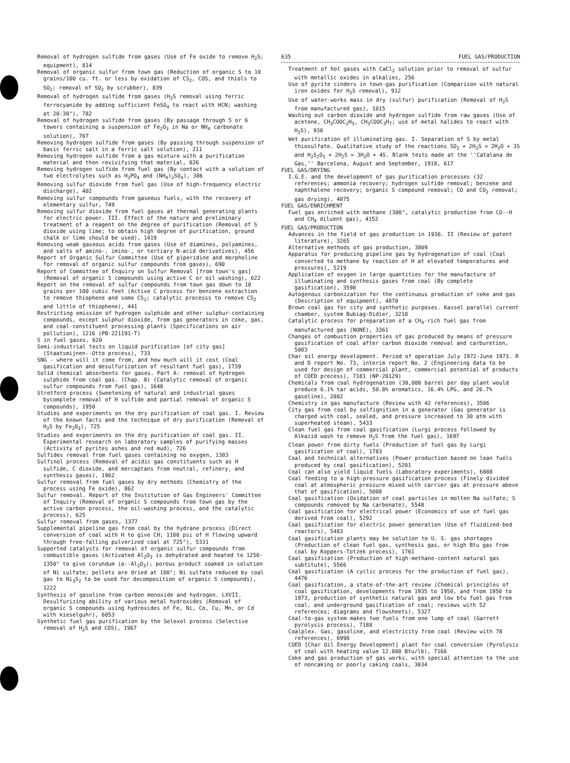Removal of hydrogen sulfide from gases (Use of Fe oxide to remove H<sub>2</sub>S; equipment), 814
Removal of organic sulfur from town gas (Reduction of organic S to 10 grains/100 cu. ft. or less by oxidation of CS<sub>2</sub>, COS, and thiols to SO<sub>2</sub>; removal of SO<sub>2</sub> by scrubber), 839
Removal of hydrogen sulfide from gases (H<sub>2</sub>S removal using ferric ferrocyanide by adding sufficient FeSO<sub>4</sub> to react with HCN; washing at 20-30°), 782
Removal of hydrogen sulfide from gases (By passage through 5 or 6 towers containing a suspension of Fe<sub>2</sub>O<sub>3</sub> in Na or NH<sub>4</sub> carbonate solution), 707
Removing hydrogen sulfide from gases (By passing through suspension of basic ferric salt in a ferric salt solution), 211
Removing hydrogen sulfide from a gas mixture with a purification material and then revivifying that material, 826
Removing hydrogen sulfide from fuel gas (By contact with a solution of two electrolytes such as H<sub>3</sub>PO<sub>4</sub> and (NH<sub>4</sub>)<sub>2</sub>SO<sub>4</sub>), 386
Removing sulfur dioxide from fuel gas (Use of high-frequency electric discharge), 402
Removing sulfur compounds from gaseous fuels, with the recovery of elementary sulfur, 749
Removing sulfur dioxide from fuel gases at thermal generating plants for electric power. III. Effect of the nature and preliminary treatment of a reagent on the degree of purification (Removal of S dioxide using lime; to obtain high degree of purification, ground chalk or lime should be used), 1419
Removing weak gaseous acids from gases (Use of diamines, polyamines, and salts of amino-, imino-, or tertiary N-acid derivatives), 456
Report of Organic Sulfur Committee (Use of piperidine and morpholine for removal of organic sulfur compounds from gases), 690
Report of Committee of Enquiry on Sulfur Removal [from town's gas] (Removal of organic S compounds using active C or oil washing), 622
Report on the removal of sulfur compounds from town gas down to 10 grains per 100 cubic feet (Active C process for benzene extraction to remove thiophene and some CS<sub>2</sub>; catalytic processs to remove CS<sub>2</sub> and little of thiophene), 441
Restricting emission of hydrogen sulphide and other sulphur-containing compounds, except sulphur dioxide, from gas generators in coke, gas, and coal-constituent processing plants (Specifications on air pollution), 1216 (PB-221191-T)
S in fuel gases, 620
Semi-industrial tests on liquid purification [of city gas] (Staatsmijnen--Otto process), 733
SNG - where will it come from, and how much will it cost (Coal gasification and desulfurization of resultant fuel gas), 1739
Solid chemical absorbents for gases. Part A: removal of hydrogen sulphide from coal gas. (Chap. 8) (Catalytic removal of organic sulfur compounds from fuel gas), 1648
Stretford process (Sweetening of natural and industrial gases bycomplete removal of H sulfide and partial removal of organic S compounds), 1950
Studies and experiments on the dry purification of coal gas. I. Review of the known facts and the technique of dry purification (Removal of H<sub>2</sub>S by Fe<sub>2</sub>O<sub>3</sub>), 725
Studies and experiments on the dry purification of coal gas. II. Experimental research on laboratory samples of purifying masses (Activity of pyrites ashes and red mud), 726
Sulfides removal from fuel gases containing no oxygen, 1383
Sulfinol process (Removal of acidic gas constituents such as H sulfide, C dioxide, and mercaptans from neutral, refinery, and synthesis gases), 1962
Sulfur removal from fuel gases by dry methods (Chemistry of the process using Fe oxide), 862
Sulfur removal. Report of the Institution of Gas Engineers' Committee of Inquiry (Removal of organic S compounds from town gas by the active carbon process, the oil-washing process, and the catalytic process), 625
Sulfur removal from gases, 1377
Supplemental pipeline gas from coal by the hydrane process (Direct conversion of coal with H to give CH; 1100 psi of H flowing upward through free-falling pulverized coal at 725°), 5331
Supported catalysts for removal of organic sulfur compounds from combustible gases (Activated Al<sub>2</sub>O<sub>3</sub> is dehydrated and heated to 1250-1350° to give corundum (α--Al<sub>2</sub>O<sub>3</sub>); porous product soaked in solution of Ni sulfate; pellets are dried at 100°; Ni sulfate reduced by coal gas to Ni<sub>3</sub>S<sub>2</sub> to be used for decomposition of organic S compounds), 1222
Synthesis of gasoline from carbon monoxide and hydrogen. LXVII. Desulfurizing ability of various metal hydroxides (Removal of organic S compounds using hydroxides of Fe, Ni, Co, Cu, Mn, or Cd with kieselguhr), 6053
Synthetic fuel gas purification by the Selexol process (Selective removal of H<sub>2</sub>S and COS), 1967
635 FUEL GAS/PRODUCTION
Treatment of hot gases with CaCl<sub>2</sub> solution prior to removal of sulfur with metallic oxides in alkalies, 256
Use of pyrite cinders in town-gas purification (Comparison with natural iron oxides for H<sub>2</sub>S removal), 912
Use of water-works mass in dry (sulfur) purification (Removal of H<sub>2</sub>S from manufactured gas), 1015
Washing out carbon dioxide and hydrogen sulfide from raw gases (Use of acetone, CH<sub>3</sub>COOC<sub>2</sub>H<sub>5</sub>, CH<sub>3</sub>COOC<sub>3</sub>H<sub>7</sub>; use of metal halides to react with H<sub>2</sub>S), 930
Wet purification of illuminating gas. I. Separation of S by metal thiosulfate. Qualitative study of the reactions SO<sub>2</sub> + 2H<sub>2</sub>S = 2H<sub>2</sub>O + 3S and H<sub>2</sub>S<sub>2</sub>O<sub>3</sub> + 2H<sub>2</sub>S = 3H<sub>2</sub>O + 4S. Blank tests made at the ''Catalana de Gas,'' Barcelona, August and September, 1918, 617
FUEL GAS/DRYING
I.G.E. and the development of gas purification processes (32 references; ammonia recovery; hydrogen sulfide removal; benzene and naphthalene recovery; organic S compound removal; CO and CO<sub>2</sub> removal; gas drying), 4875
FUEL GAS/ENRICHMENT
Fuel gas enriched with methane (300°, catalytic production from CO--H and CH<sub>4</sub> diluent gas), 4152
FUEL GAS/PRODUCTION
Advances in the field of gas production in 1936. II (Review of patent literature), 3265
Alternative methods of gas production, 3869
Apparatus for producing pipeline gas by hydrogenation of coal (Coal converted to methane by reaction of H at elevated temperatures and pressures), 5219
Application of oxygen in large quantities for the manufacture of illuminating and synthesis gases from coal (By complete gasification), 3598
Autogenous carbonization for the continuous production of coke and gas (Description of equipment), 4870
Brown coal gas for city and synthetic purposes. Kassel parallel current chamber, system Bubiag-Didier, 3210
Catalytic process for preparation of a CH<sub>4</sub>-rich fuel gas from manufactured gas (NONE), 3361
Changes of combustion properties of gas produced by means of pressure gasification of coal after carbon dioxide removal and carburetion, 5003
Char oil energy development. Period of operation July 1972-June 1973. R and D report No. 73, interim report No. 2 (Engineering data to be used for design of commercial plant, commercial potential of products of COED process), 7181 (NP-20129)
Chemicals from coal hydrogenation (30,000 barrel per day plant would produce 6.1% tar acids, 50.8% aromatics, 16.4% LPG, and 26.7% gasoline), 2802
Chemistry in gas manufacture (Review with 42 references), 3506
City gas from coal by selfignition in a generator (Gas generator is charged with coal, sealed, and pressure increased to 30 atm with superheated steam), 5433
Clean fuel gas from coal gasification (Lurgi process followed by Alkazid wash to remove H<sub>2</sub>S from the fuel gas), 1697
Clean power from dirty fuels (Production of fuel gas by Lurgi gasification of coal), 1783
Coal and technical alternatives (Power production based on lean fuels produced by coal gasification), 5201
Coal can also yield liquid fuels (Laboratory experiments), 6888
Coal feeding to a high-pressure gasification process (Finely divided coal at atmospheric pressure mixed with carrier gas at pressure above that of gasification), 5008
Coal gasification (Oxidation of coal particles in molten Na sulfate; S compounds removed by Na carbonate), 5548
Coal gasification for electrical power (Economics of use of fuel gas derived from coal), 5292
Coal gasification for electric power generation (Use of fluidized-bed reactors), 5483
Coal gasification plants may be solution to U. S. gas shortages (Production of clean fuel gas, synthesis gas, or high Btu gas from coal by Koppers-Totzek process), 1761
Coal gasification (Production of high-methane-content natural gas subtitute), 5566
Coal gasification (A cyclic process for the production of fuel gas), 4476
Coal gasification, a state-of-the-art review (Chemical principles of coal gasification, developments from 1935 to 1950, and from 1950 to 1973, production of synthetic natural gas and low btu fuel gas from coal, and underground gasification of coal; reviews with 52 references; diagrams and flowsheets), 5327
Coal-to-gas system makes two fuels from one lump of coal (Garrett pyrolysis process), 7188
Coalplex. Gas, gasoline, and electricity from coal (Review with 78 references), 6998
COED [Char Oil Energy Development] plant for coal conversion (Pyrolysis of coal with heating value 12.800 Btu/lb), 7166
Coke and gas production of gas works, with special attention to the use of noncaking or poorly caking coals, 3834